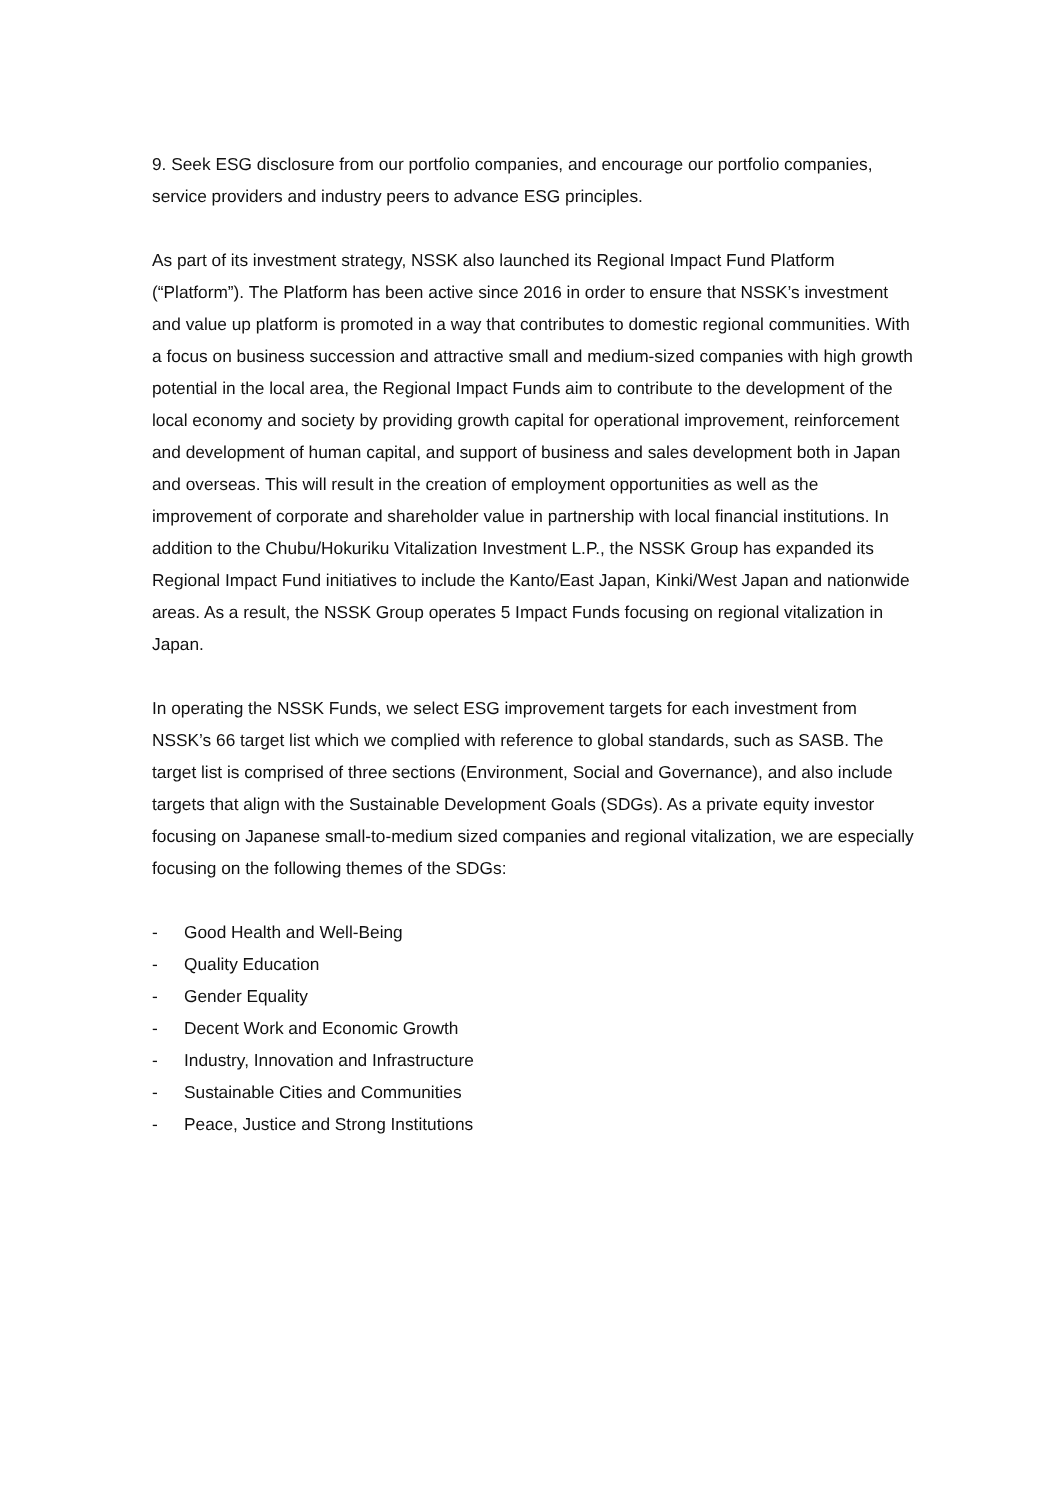9. Seek ESG disclosure from our portfolio companies, and encourage our portfolio companies, service providers and industry peers to advance ESG principles.
As part of its investment strategy, NSSK also launched its Regional Impact Fund Platform (“Platform”). The Platform has been active since 2016 in order to ensure that NSSK’s investment and value up platform is promoted in a way that contributes to domestic regional communities. With a focus on business succession and attractive small and medium-sized companies with high growth potential in the local area, the Regional Impact Funds aim to contribute to the development of the local economy and society by providing growth capital for operational improvement, reinforcement and development of human capital, and support of business and sales development both in Japan and overseas. This will result in the creation of employment opportunities as well as the improvement of corporate and shareholder value in partnership with local financial institutions. In addition to the Chubu/Hokuriku Vitalization Investment L.P., the NSSK Group has expanded its Regional Impact Fund initiatives to include the Kanto/East Japan, Kinki/West Japan and nationwide areas. As a result, the NSSK Group operates 5 Impact Funds focusing on regional vitalization in Japan.
In operating the NSSK Funds, we select ESG improvement targets for each investment from NSSK’s 66 target list which we complied with reference to global standards, such as SASB. The target list is comprised of three sections (Environment, Social and Governance), and also include targets that align with the Sustainable Development Goals (SDGs). As a private equity investor focusing on Japanese small-to-medium sized companies and regional vitalization, we are especially focusing on the following themes of the SDGs:
- Good Health and Well-Being
- Quality Education
- Gender Equality
- Decent Work and Economic Growth
- Industry, Innovation and Infrastructure
- Sustainable Cities and Communities
- Peace, Justice and Strong Institutions